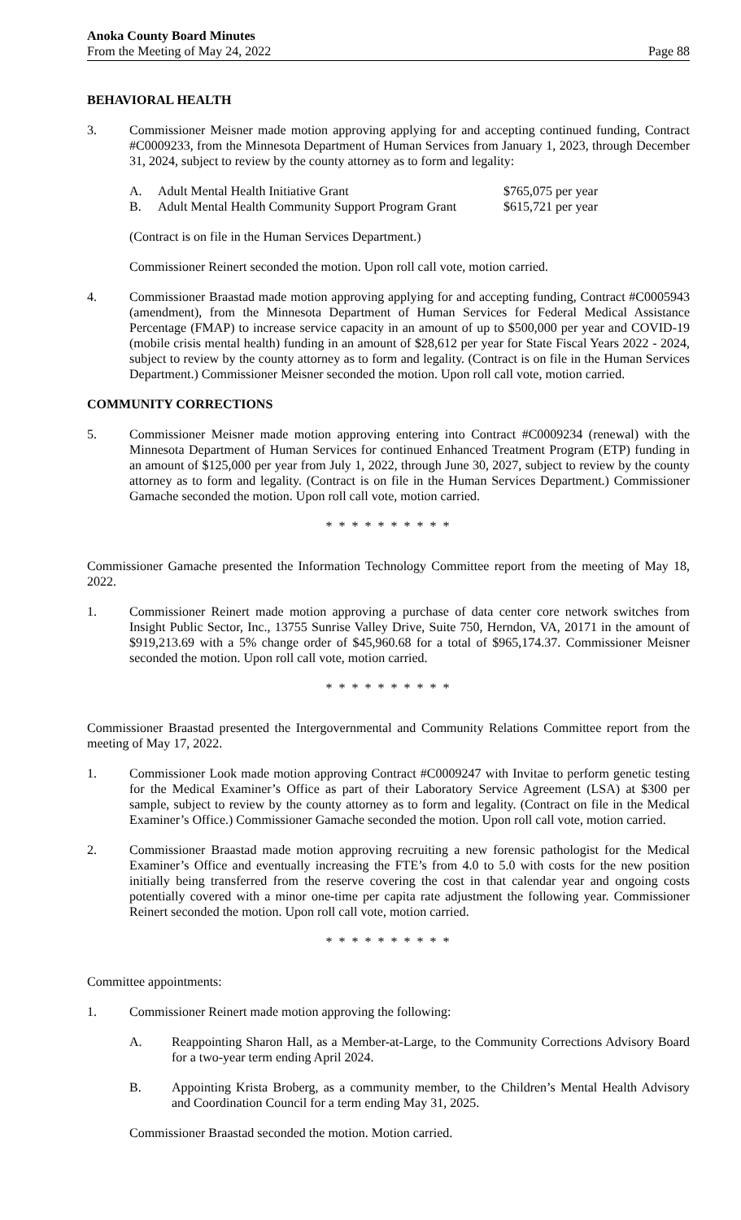Anoka County Board Minutes
From the Meeting of May 24, 2022
Page 88
BEHAVIORAL HEALTH
3. Commissioner Meisner made motion approving applying for and accepting continued funding, Contract #C0009233, from the Minnesota Department of Human Services from January 1, 2023, through December 31, 2024, subject to review by the county attorney as to form and legality:
A. Adult Mental Health Initiative Grant $765,075 per year
B. Adult Mental Health Community Support Program Grant
$615,721 per year
(Contract is on file in the Human Services Department.)
Commissioner Reinert seconded the motion. Upon roll call vote, motion carried.
4. Commissioner Braastad made motion approving applying for and accepting funding, Contract #C0005943 (amendment), from the Minnesota Department of Human Services for Federal Medical Assistance Percentage (FMAP) to increase service capacity in an amount of up to $500,000 per year and COVID-19 (mobile crisis mental health) funding in an amount of $28,612 per year for State Fiscal Years 2022 - 2024, subject to review by the county attorney as to form and legality. (Contract is on file in the Human Services Department.) Commissioner Meisner seconded the motion. Upon roll call vote, motion carried.
COMMUNITY CORRECTIONS
5. Commissioner Meisner made motion approving entering into Contract #C0009234 (renewal) with the Minnesota Department of Human Services for continued Enhanced Treatment Program (ETP) funding in an amount of $125,000 per year from July 1, 2022, through June 30, 2027, subject to review by the county attorney as to form and legality. (Contract is on file in the Human Services Department.) Commissioner Gamache seconded the motion. Upon roll call vote, motion carried.
* * * * * * * * * *
Commissioner Gamache presented the Information Technology Committee report from the meeting of May 18, 2022.
1. Commissioner Reinert made motion approving a purchase of data center core network switches from Insight Public Sector, Inc., 13755 Sunrise Valley Drive, Suite 750, Herndon, VA, 20171 in the amount of $919,213.69 with a 5% change order of $45,960.68 for a total of $965,174.37. Commissioner Meisner seconded the motion. Upon roll call vote, motion carried.
* * * * * * * * * *
Commissioner Braastad presented the Intergovernmental and Community Relations Committee report from the meeting of May 17, 2022.
1. Commissioner Look made motion approving Contract #C0009247 with Invitae to perform genetic testing for the Medical Examiner’s Office as part of their Laboratory Service Agreement (LSA) at $300 per sample, subject to review by the county attorney as to form and legality. (Contract on file in the Medical Examiner’s Office.) Commissioner Gamache seconded the motion. Upon roll call vote, motion carried.
2. Commissioner Braastad made motion approving recruiting a new forensic pathologist for the Medical Examiner’s Office and eventually increasing the FTE’s from 4.0 to 5.0 with costs for the new position initially being transferred from the reserve covering the cost in that calendar year and ongoing costs potentially covered with a minor one-time per capita rate adjustment the following year. Commissioner Reinert seconded the motion. Upon roll call vote, motion carried.
* * * * * * * * * *
Committee appointments:
1. Commissioner Reinert made motion approving the following:
A. Reappointing Sharon Hall, as a Member-at-Large, to the Community Corrections Advisory Board for a two-year term ending April 2024.
B. Appointing Krista Broberg, as a community member, to the Children’s Mental Health Advisory and Coordination Council for a term ending May 31, 2025.
Commissioner Braastad seconded the motion. Motion carried.